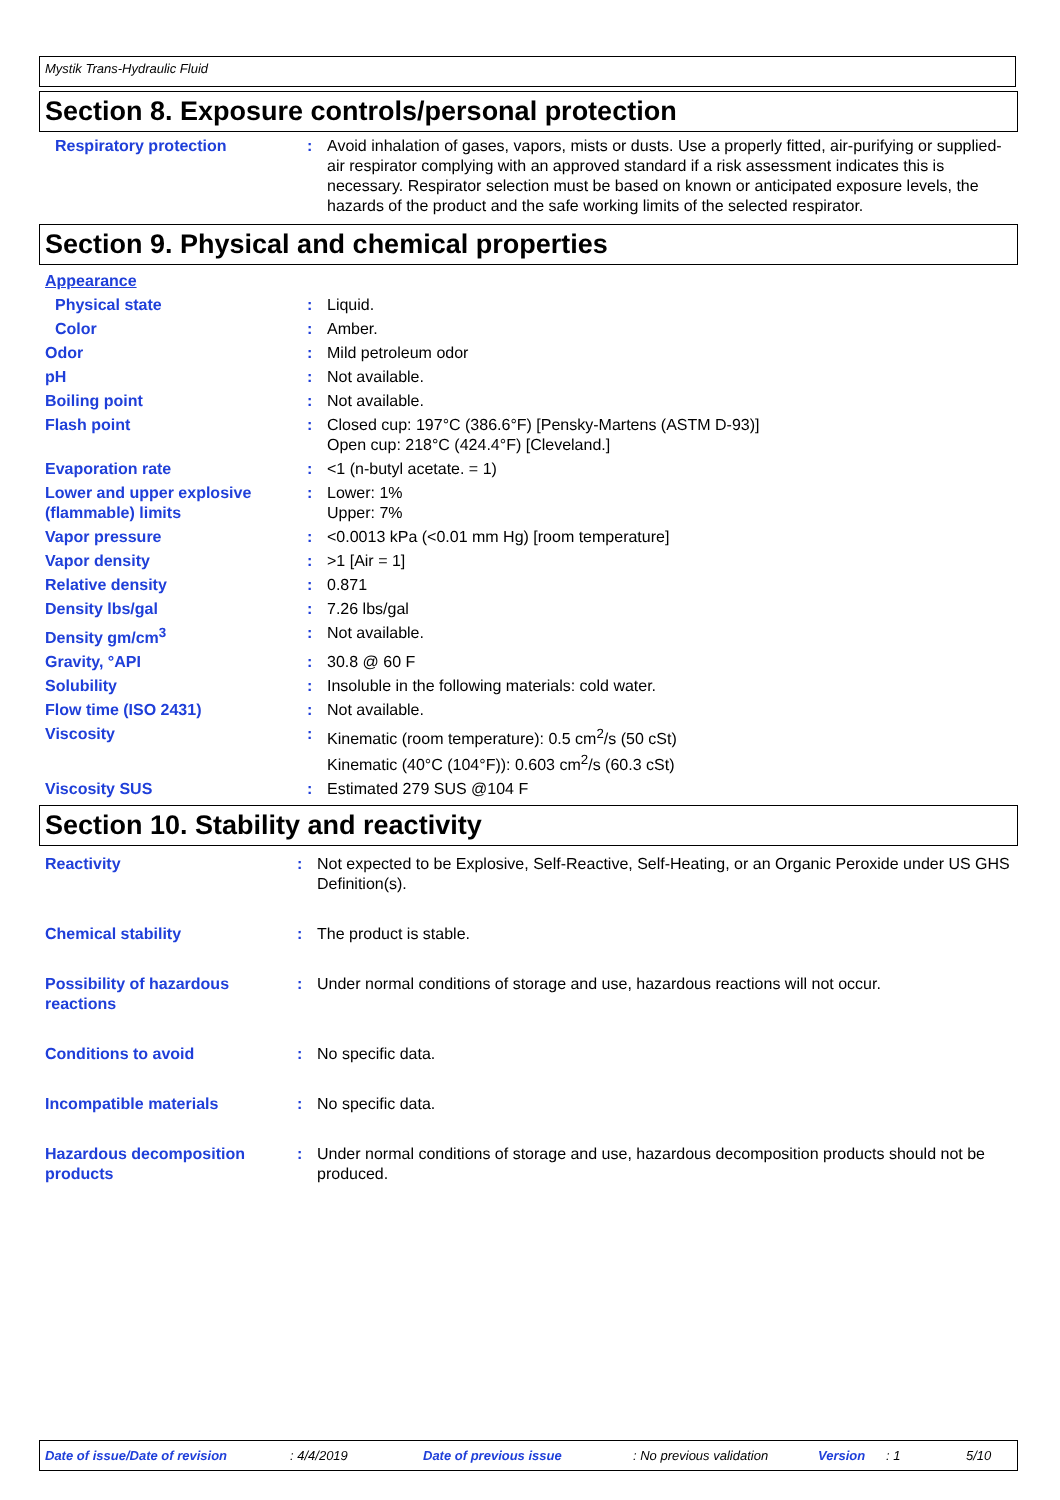Mystik Trans-Hydraulic Fluid
Section 8. Exposure controls/personal protection
| Respiratory protection | : | Avoid inhalation of gases, vapors, mists or dusts. Use a properly fitted, air-purifying or supplied-air respirator complying with an approved standard if a risk assessment indicates this is necessary. Respirator selection must be based on known or anticipated exposure levels, the hazards of the product and the safe working limits of the selected respirator. |
Section 9. Physical and chemical properties
| Appearance | | |
| Physical state | : | Liquid. |
| Color | : | Amber. |
| Odor | : | Mild petroleum odor |
| pH | : | Not available. |
| Boiling point | : | Not available. |
| Flash point | : | Closed cup: 197°C (386.6°F) [Pensky-Martens (ASTM D-93)] Open cup: 218°C (424.4°F) [Cleveland.] |
| Evaporation rate | : | <1 (n-butyl acetate. = 1) |
| Lower and upper explosive (flammable) limits | : | Lower: 1% Upper: 7% |
| Vapor pressure | : | <0.0013 kPa (<0.01 mm Hg) [room temperature] |
| Vapor density | : | >1 [Air = 1] |
| Relative density | : | 0.871 |
| Density lbs/gal | : | 7.26 lbs/gal |
| Density gm/cm<sup>3</sup> | : | Not available. |
| Gravity, °API | : | 30.8 @ 60 F |
| Solubility | : | Insoluble in the following materials: cold water. |
| Flow time (ISO 2431) | : | Not available. |
| Viscosity | : | Kinematic (room temperature): 0.5 cm<sup>2</sup>/s (50 cSt) Kinematic (40°C (104°F)): 0.603 cm<sup>2</sup>/s (60.3 cSt) |
| Viscosity SUS | : | Estimated 279 SUS @104 F |
Section 10. Stability and reactivity
| Reactivity | : | Not expected to be Explosive, Self-Reactive, Self-Heating, or an Organic Peroxide under US GHS Definition(s). |
| Chemical stability | : | The product is stable. |
| Possibility of hazardous reactions | : | Under normal conditions of storage and use, hazardous reactions will not occur. |
| Conditions to avoid | : | No specific data. |
| Incompatible materials | : | No specific data. |
| Hazardous decomposition products | : | Under normal conditions of storage and use, hazardous decomposition products should not be produced. |
Date of issue/Date of revision: 4/4/2019 Date of previous issue: No previous validation Version: 1 5/10